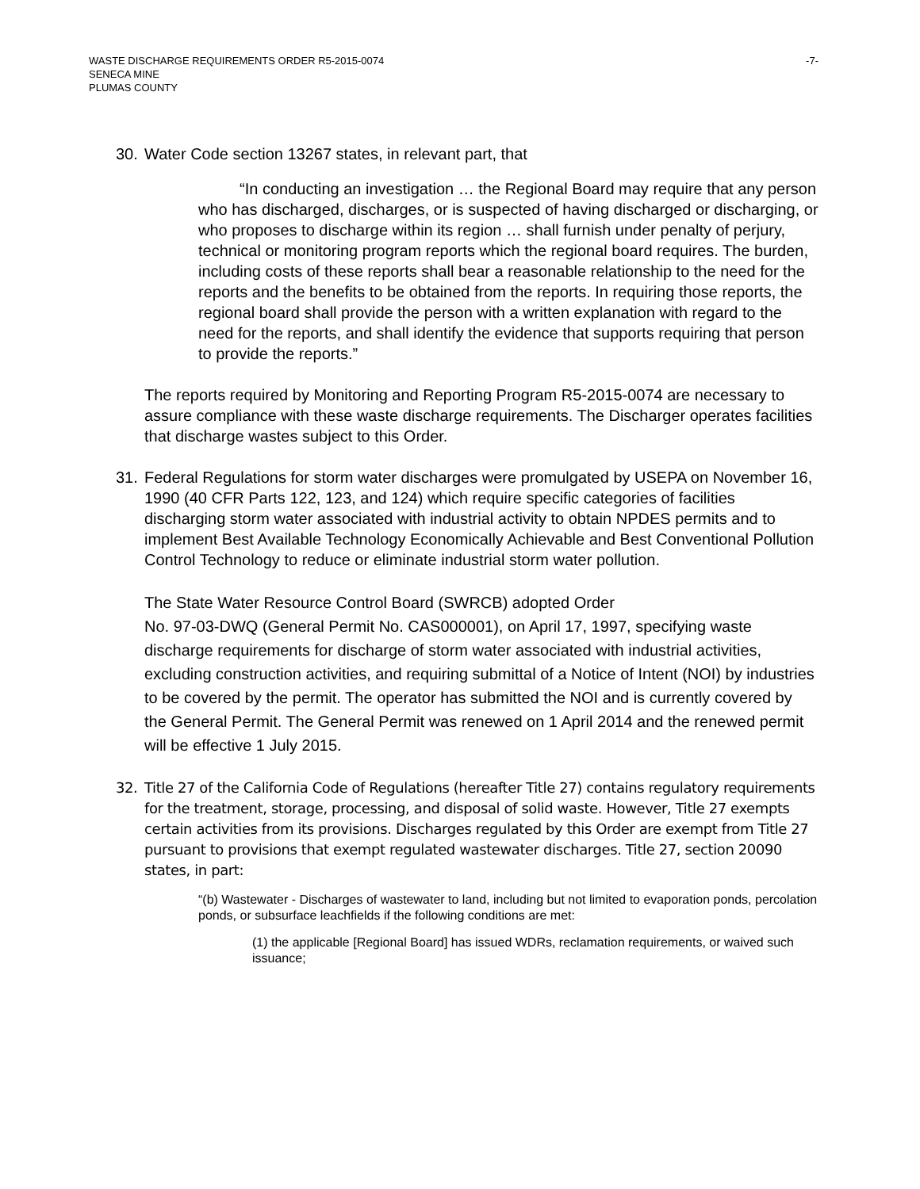WASTE DISCHARGE REQUIREMENTS ORDER R5-2015-0074
SENECA MINE
PLUMAS COUNTY
-7-
30. Water Code section 13267 states, in relevant part, that
“In conducting an investigation … the Regional Board may require that any person who has discharged, discharges, or is suspected of having discharged or discharging, or who proposes to discharge within its region … shall furnish under penalty of perjury, technical or monitoring program reports which the regional board requires. The burden, including costs of these reports shall bear a reasonable relationship to the need for the reports and the benefits to be obtained from the reports. In requiring those reports, the regional board shall provide the person with a written explanation with regard to the need for the reports, and shall identify the evidence that supports requiring that person to provide the reports.”
The reports required by Monitoring and Reporting Program R5-2015-0074 are necessary to assure compliance with these waste discharge requirements. The Discharger operates facilities that discharge wastes subject to this Order.
31. Federal Regulations for storm water discharges were promulgated by USEPA on November 16, 1990 (40 CFR Parts 122, 123, and 124) which require specific categories of facilities discharging storm water associated with industrial activity to obtain NPDES permits and to implement Best Available Technology Economically Achievable and Best Conventional Pollution Control Technology to reduce or eliminate industrial storm water pollution.
The State Water Resource Control Board (SWRCB) adopted Order
No. 97-03-DWQ (General Permit No. CAS000001), on April 17, 1997, specifying waste discharge requirements for discharge of storm water associated with industrial activities, excluding construction activities, and requiring submittal of a Notice of Intent (NOI) by industries to be covered by the permit. The operator has submitted the NOI and is currently covered by the General Permit. The General Permit was renewed on 1 April 2014 and the renewed permit will be effective 1 July 2015.
32. Title 27 of the California Code of Regulations (hereafter Title 27) contains regulatory requirements for the treatment, storage, processing, and disposal of solid waste. However, Title 27 exempts certain activities from its provisions. Discharges regulated by this Order are exempt from Title 27 pursuant to provisions that exempt regulated wastewater discharges. Title 27, section 20090 states, in part:
“(b) Wastewater - Discharges of wastewater to land, including but not limited to evaporation ponds, percolation ponds, or subsurface leachfields if the following conditions are met:
(1) the applicable [Regional Board] has issued WDRs, reclamation requirements, or waived such issuance;